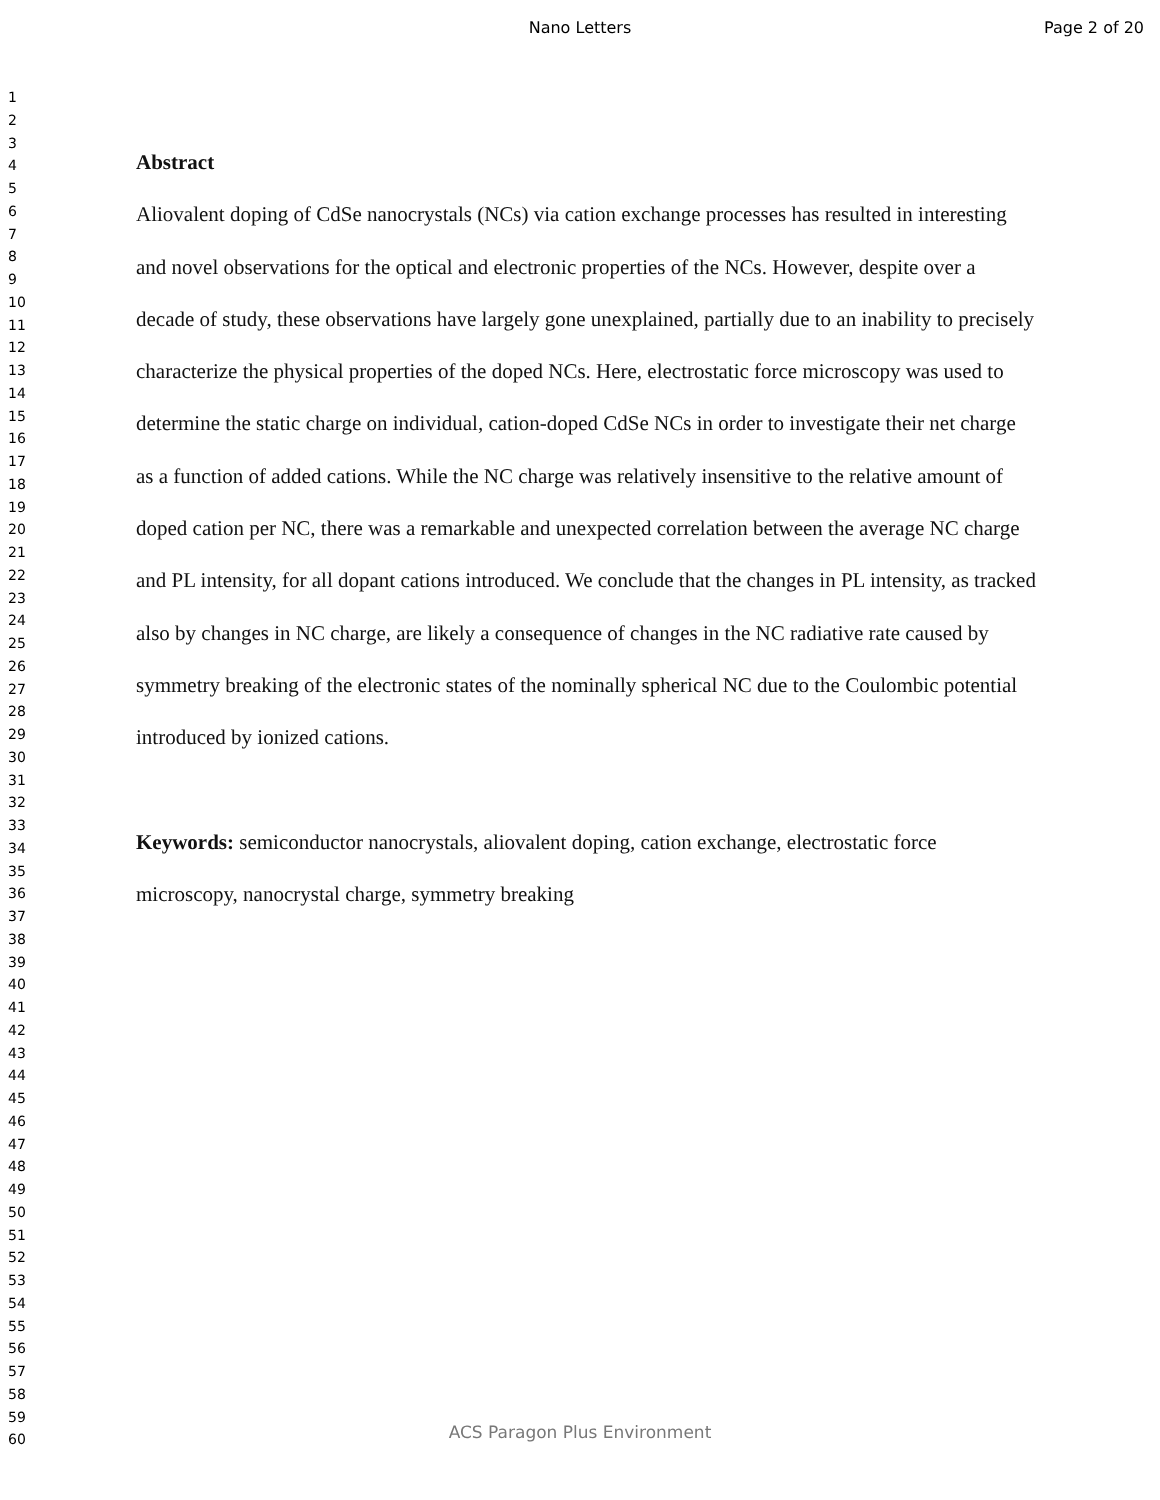Nano Letters Page 2 of 20
1
2
3
4
5
6
7
8
9
10
11
12
13
14
15
16
17
18
19
20
21
22
23
24
25
26
27
28
29
30
31
32
33
34
35
36
37
38
39
40
41
42
43
44
45
46
47
48
49
50
51
52
53
54
55
56
57
58
59
60
Abstract
Aliovalent doping of CdSe nanocrystals (NCs) via cation exchange processes has resulted in interesting and novel observations for the optical and electronic properties of the NCs. However, despite over a decade of study, these observations have largely gone unexplained, partially due to an inability to precisely characterize the physical properties of the doped NCs. Here, electrostatic force microscopy was used to determine the static charge on individual, cation-doped CdSe NCs in order to investigate their net charge as a function of added cations. While the NC charge was relatively insensitive to the relative amount of doped cation per NC, there was a remarkable and unexpected correlation between the average NC charge and PL intensity, for all dopant cations introduced. We conclude that the changes in PL intensity, as tracked also by changes in NC charge, are likely a consequence of changes in the NC radiative rate caused by symmetry breaking of the electronic states of the nominally spherical NC due to the Coulombic potential introduced by ionized cations.
Keywords: semiconductor nanocrystals, aliovalent doping, cation exchange, electrostatic force microscopy, nanocrystal charge, symmetry breaking
ACS Paragon Plus Environment